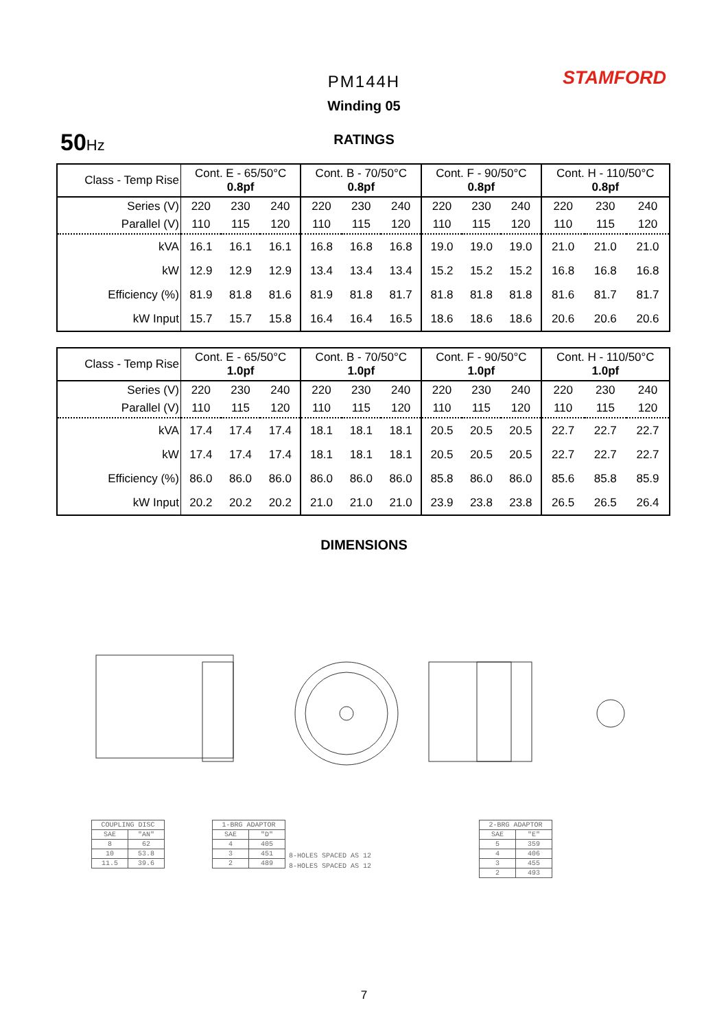PM144H
Winding 05
STAMFORD
50 Hz RATINGS
| Class - Temp Rise | Cont. E - 65/50°C 0.8pf | | | Cont. B - 70/50°C 0.8pf | | | Cont. F - 90/50°C 0.8pf | | | Cont. H - 110/50°C 0.8pf | | |
| Series (V) | 220 | 230 | 240 | 220 | 230 | 240 | 220 | 230 | 240 | 220 | 230 | 240 |
| Parallel (V) | 110 | 115 | 120 | 110 | 115 | 120 | 110 | 115 | 120 | 110 | 115 | 120 |
| kVA | 16.1 | 16.1 | 16.1 | 16.8 | 16.8 | 16.8 | 19.0 | 19.0 | 19.0 | 21.0 | 21.0 | 21.0 |
| kW | 12.9 | 12.9 | 12.9 | 13.4 | 13.4 | 13.4 | 15.2 | 15.2 | 15.2 | 16.8 | 16.8 | 16.8 |
| Efficiency (%) | 81.9 | 81.8 | 81.6 | 81.9 | 81.8 | 81.7 | 81.8 | 81.8 | 81.8 | 81.6 | 81.7 | 81.7 |
| kW Input | 15.7 | 15.7 | 15.8 | 16.4 | 16.4 | 16.5 | 18.6 | 18.6 | 18.6 | 20.6 | 20.6 | 20.6 |
| Class - Temp Rise | Cont. E - 65/50°C 1.0pf | | | Cont. B - 70/50°C 1.0pf | | | Cont. F - 90/50°C 1.0pf | | | Cont. H - 110/50°C 1.0pf | | |
| Series (V) | 220 | 230 | 240 | 220 | 230 | 240 | 220 | 230 | 240 | 220 | 230 | 240 |
| Parallel (V) | 110 | 115 | 120 | 110 | 115 | 120 | 110 | 115 | 120 | 110 | 115 | 120 |
| kVA | 17.4 | 17.4 | 17.4 | 18.1 | 18.1 | 18.1 | 20.5 | 20.5 | 20.5 | 22.7 | 22.7 | 22.7 |
| kW | 17.4 | 17.4 | 17.4 | 18.1 | 18.1 | 18.1 | 20.5 | 20.5 | 20.5 | 22.7 | 22.7 | 22.7 |
| Efficiency (%) | 86.0 | 86.0 | 86.0 | 86.0 | 86.0 | 86.0 | 85.8 | 86.0 | 86.0 | 85.6 | 85.8 | 85.9 |
| kW Input | 20.2 | 20.2 | 20.2 | 21.0 | 21.0 | 21.0 | 23.9 | 23.8 | 23.8 | 26.5 | 26.5 | 26.4 |
DIMENSIONS
| COUPLING DISC | |
| SAE | "AN" |
| 8 | 62 |
| 10 | 53.8 |
| 11.5 | 39.6 |
| 1-BRG ADAPTOR | |
| SAE | "D" |
| 4 | 405 |
| 3 | 451 |
| 2 | 489 |
8-HOLES SPACED AS 12
8-HOLES SPACED AS 12
| 2-BRG ADAPTOR | |
| SAE | "E" |
| 5 | 359 |
| 4 | 406 |
| 3 | 455 |
| 2 | 493 |
7